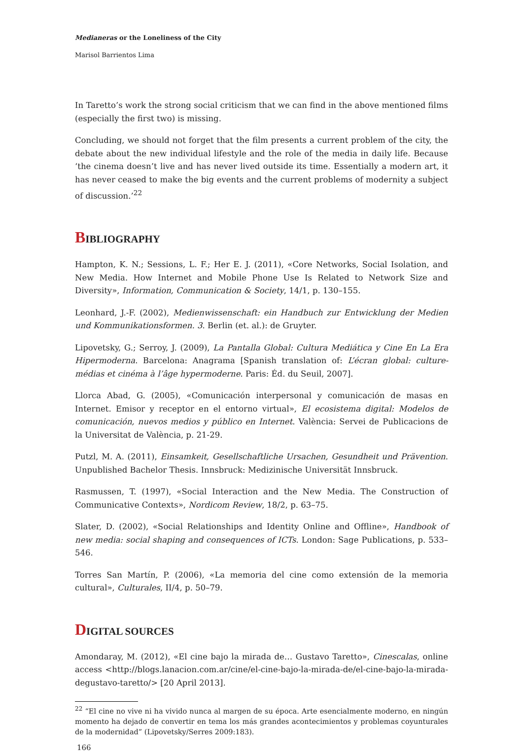Medianeras or the Loneliness of the City
Marisol Barrientos Lima
In Taretto’s work the strong social criticism that we can find in the above mentioned films (especially the first two) is missing.
Concluding, we should not forget that the film presents a current problem of the city, the debate about the new individual lifestyle and the role of the media in daily life. Because ‘the cinema doesn’t live and has never lived outside its time. Essentially a modern art, it has never ceased to make the big events and the current problems of modernity a subject of discussion.’<sup>22</sup>
BIBLIOGRAPHY
Hampton, K. N.; Sessions, L. F.; Her E. J. (2011), «Core Networks, Social Isolation, and New Media. How Internet and Mobile Phone Use Is Related to Network Size and Diversity», Information, Communication & Society, 14/1, p. 130–155.
Leonhard, J.-F. (2002), Medienwissenschaft: ein Handbuch zur Entwicklung der Medien und Kommunikationsformen. 3. Berlin (et. al.): de Gruyter.
Lipovetsky, G.; Serroy, J. (2009), La Pantalla Global: Cultura Mediática y Cine En La Era Hipermoderna. Barcelona: Anagrama [Spanish translation of: L’écran global: culture-médias et cinéma à l’âge hypermoderne. Paris: Éd. du Seuil, 2007].
Llorca Abad, G. (2005), «Comunicación interpersonal y comunicación de masas en Internet. Emisor y receptor en el entorno virtual», El ecosistema digital: Modelos de comunicación, nuevos medios y público en Internet. València: Servei de Publicacions de la Universitat de València, p. 21-29.
Putzl, M. A. (2011), Einsamkeit, Gesellschaftliche Ursachen, Gesundheit und Prävention. Unpublished Bachelor Thesis. Innsbruck: Medizinische Universität Innsbruck.
Rasmussen, T. (1997), «Social Interaction and the New Media. The Construction of Communicative Contexts», Nordicom Review, 18/2, p. 63–75.
Slater, D. (2002), «Social Relationships and Identity Online and Offline», Handbook of new media: social shaping and consequences of ICTs. London: Sage Publications, p. 533–546.
Torres San Martín, P. (2006), «La memoria del cine como extensión de la memoria cultural», Culturales, II/4, p. 50–79.
DIGITAL SOURCES
Amondaray, M. (2012), «El cine bajo la mirada de… Gustavo Taretto», Cinescalas, online access <http://blogs.lanacion.com.ar/cine/el-cine-bajo-la-mirada-de/el-cine-bajo-la-mirada-degustavo-taretto/> [20 April 2013].
<sup>22</sup> “El cine no vive ni ha vivido nunca al margen de su época. Arte esencialmente moderno, en ningún momento ha dejado de convertir en tema los más grandes acontecimientos y problemas coyunturales de la modernidad” (Lipovetsky/Serres 2009:183).
166